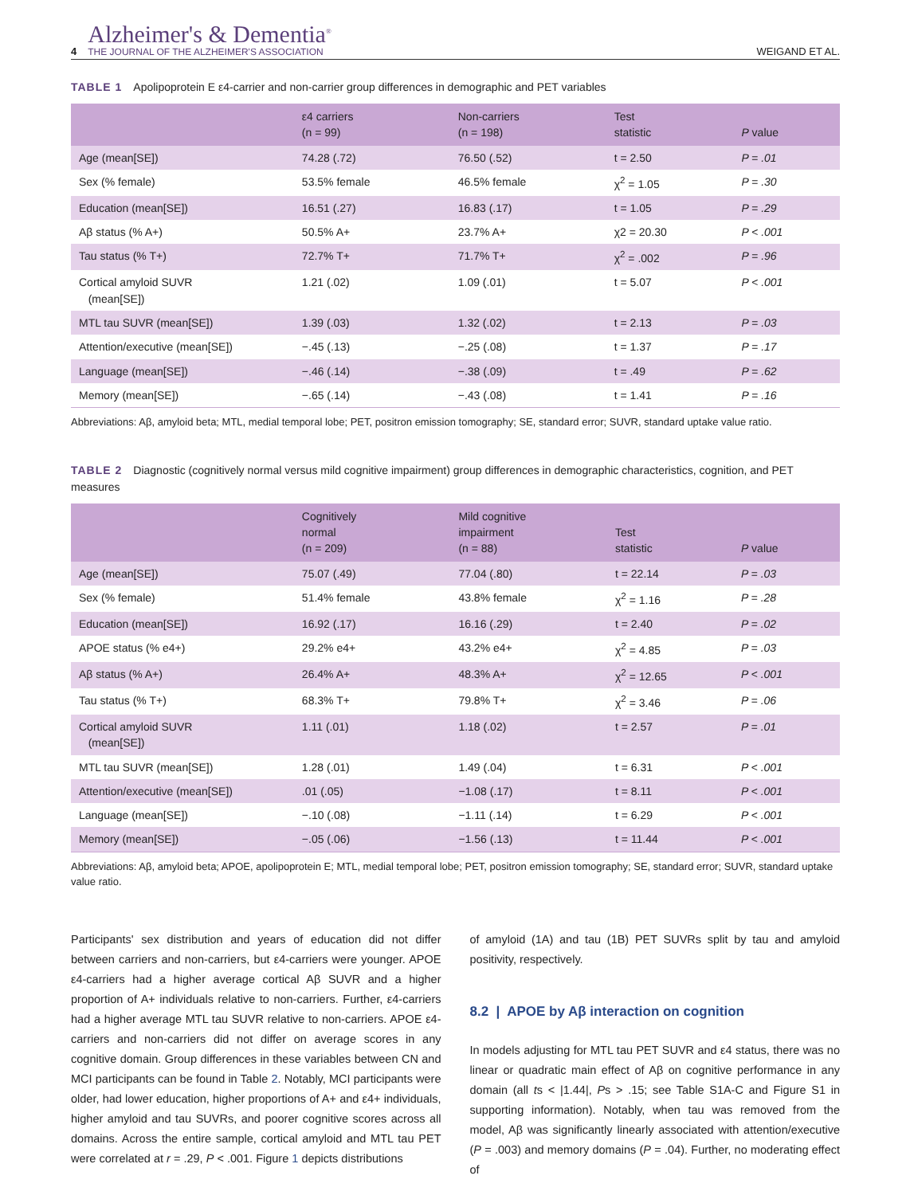4
Alzheimer's & Dementia<sup>®</sup>
THE JOURNAL OF THE ALZHEIMER'S ASSOCIATION
WEIGAND ET AL.
TABLE 1 Apolipoprotein E ε4-carrier and non-carrier group differences in demographic and PET variables
| | ε4 carriers (n = 99) | Non-carriers (n = 198) | Test statistic | P value |
| --- | --- | --- | --- | --- |
| Age (mean[SE]) | 74.28 (.72) | 76.50 (.52) | t = 2.50 | P = .01 |
| Sex (% female) | 53.5% female | 46.5% female | χ<sup>2</sup> = 1.05 | P = .30 |
| Education (mean[SE]) | 16.51 (.27) | 16.83 (.17) | t = 1.05 | P = .29 |
| Aβ status (% A+) | 50.5% A+ | 23.7% A+ | χ2 = 20.30 | P < .001 |
| Tau status (% T+) | 72.7% T+ | 71.7% T+ | χ<sup>2</sup> = .002 | P = .96 |
| Cortical amyloid SUVR (mean[SE]) | 1.21 (.02) | 1.09 (.01) | t = 5.07 | P < .001 |
| MTL tau SUVR (mean[SE]) | 1.39 (.03) | 1.32 (.02) | t = 2.13 | P = .03 |
| Attention/executive (mean[SE]) | −.45 (.13) | −.25 (.08) | t = 1.37 | P = .17 |
| Language (mean[SE]) | −.46 (.14) | −.38 (.09) | t = .49 | P = .62 |
| Memory (mean[SE]) | −.65 (.14) | −.43 (.08) | t = 1.41 | P = .16 |
Abbreviations: Aβ, amyloid beta; MTL, medial temporal lobe; PET, positron emission tomography; SE, standard error; SUVR, standard uptake value ratio.
TABLE 2 Diagnostic (cognitively normal versus mild cognitive impairment) group differences in demographic characteristics, cognition, and PET measures
| | Cognitively normal (n = 209) | Mild cognitive impairment (n = 88) | Test statistic | P value |
| --- | --- | --- | --- | --- |
| Age (mean[SE]) | 75.07 (.49) | 77.04 (.80) | t = 22.14 | P = .03 |
| Sex (% female) | 51.4% female | 43.8% female | χ<sup>2</sup> = 1.16 | P = .28 |
| Education (mean[SE]) | 16.92 (.17) | 16.16 (.29) | t = 2.40 | P = .02 |
| APOE status (% e4+) | 29.2% e4+ | 43.2% e4+ | χ<sup>2</sup> = 4.85 | P = .03 |
| Aβ status (% A+) | 26.4% A+ | 48.3% A+ | χ<sup>2</sup> = 12.65 | P < .001 |
| Tau status (% T+) | 68.3% T+ | 79.8% T+ | χ<sup>2</sup> = 3.46 | P = .06 |
| Cortical amyloid SUVR (mean[SE]) | 1.11 (.01) | 1.18 (.02) | t = 2.57 | P = .01 |
| MTL tau SUVR (mean[SE]) | 1.28 (.01) | 1.49 (.04) | t = 6.31 | P < .001 |
| Attention/executive (mean[SE]) | .01 (.05) | −1.08 (.17) | t = 8.11 | P < .001 |
| Language (mean[SE]) | −.10 (.08) | −1.11 (.14) | t = 6.29 | P < .001 |
| Memory (mean[SE]) | −.05 (.06) | −1.56 (.13) | t = 11.44 | P < .001 |
Abbreviations: Aβ, amyloid beta; APOE, apolipoprotein E; MTL, medial temporal lobe; PET, positron emission tomography; SE, standard error; SUVR, standard uptake value ratio.
Participants' sex distribution and years of education did not differ between carriers and non-carriers, but ε4-carriers were younger. APOE ε4-carriers had a higher average cortical Aβ SUVR and a higher proportion of A+ individuals relative to non-carriers. Further, ε4-carriers had a higher average MTL tau SUVR relative to non-carriers. APOE ε4-carriers and non-carriers did not differ on average scores in any cognitive domain. Group differences in these variables between CN and MCI participants can be found in Table 2. Notably, MCI participants were older, had lower education, higher proportions of A+ and ε4+ individuals, higher amyloid and tau SUVRs, and poorer cognitive scores across all domains. Across the entire sample, cortical amyloid and MTL tau PET were correlated at r = .29, P < .001. Figure 1 depicts distributions
of amyloid (1A) and tau (1B) PET SUVRs split by tau and amyloid positivity, respectively.
8.2 | APOE by Aβ interaction on cognition
In models adjusting for MTL tau PET SUVR and ε4 status, there was no linear or quadratic main effect of Aβ on cognitive performance in any domain (all ts < |1.44|, Ps > .15; see Table S1A-C and Figure S1 in supporting information). Notably, when tau was removed from the model, Aβ was significantly linearly associated with attention/executive (P = .003) and memory domains (P = .04). Further, no moderating effect of